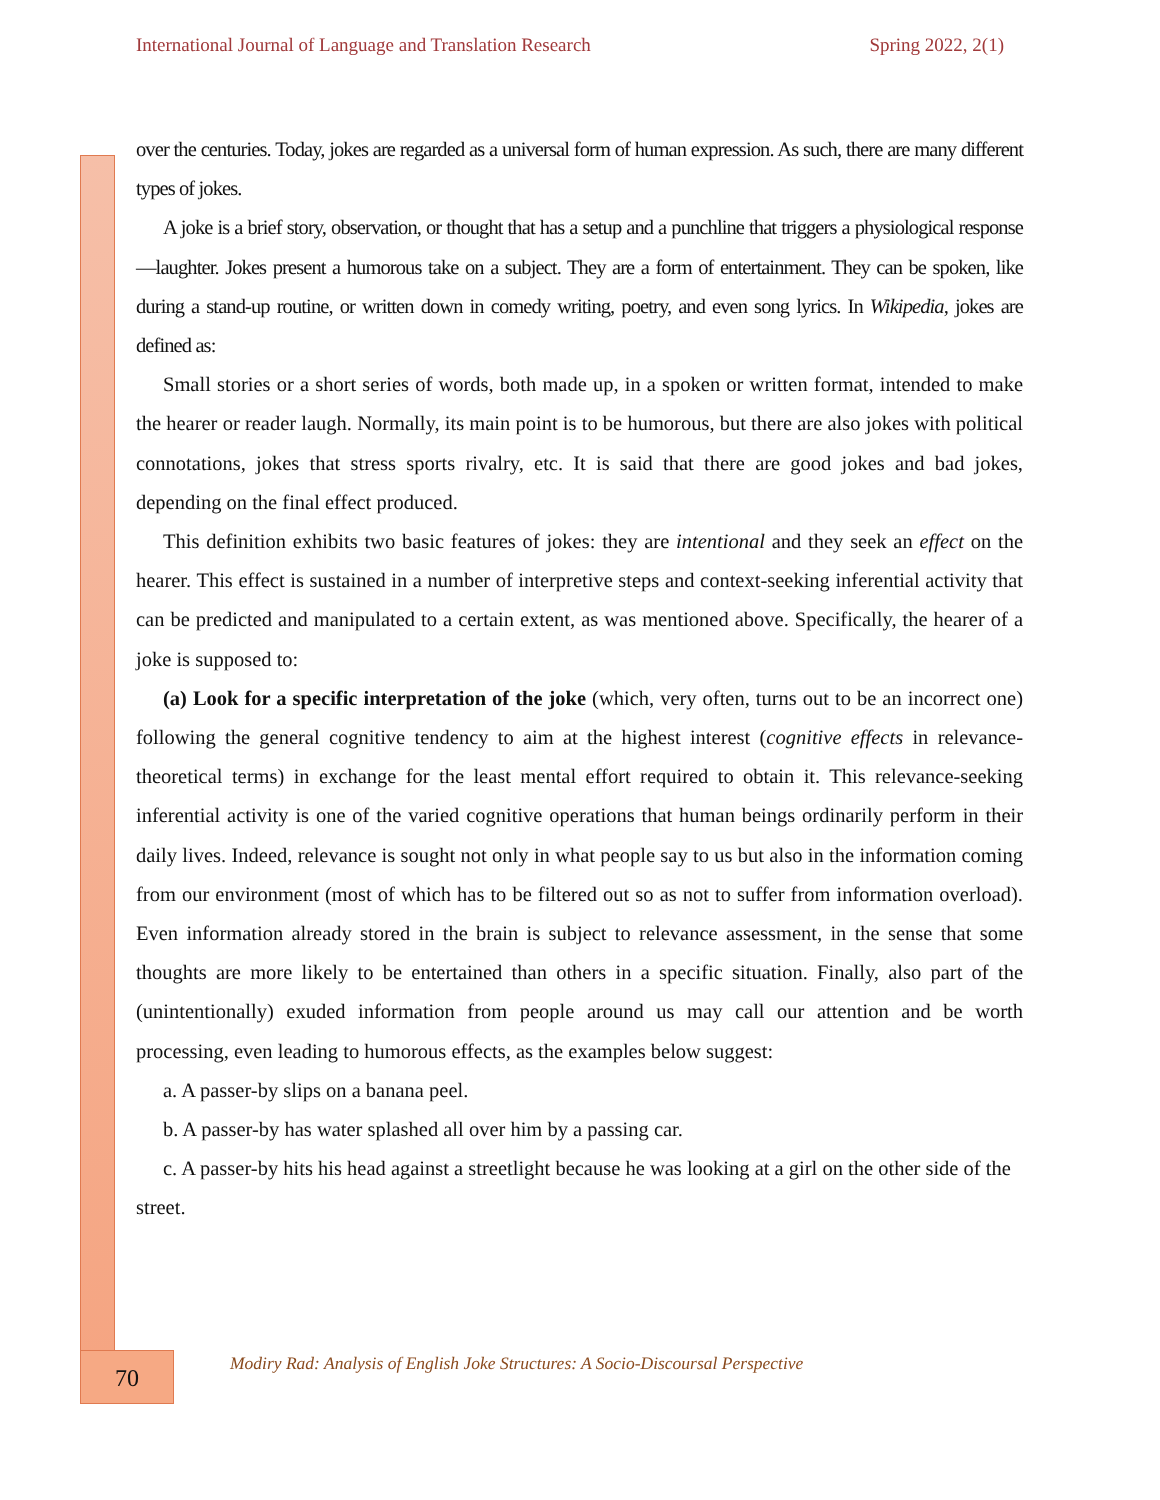International Journal of Language and Translation Research Spring 2022, 2(1)
over the centuries. Today, jokes are regarded as a universal form of human expression. As such, there are many different types of jokes.
A joke is a brief story, observation, or thought that has a setup and a punchline that triggers a physiological response—laughter. Jokes present a humorous take on a subject. They are a form of entertainment. They can be spoken, like during a stand-up routine, or written down in comedy writing, poetry, and even song lyrics. In Wikipedia, jokes are defined as:
Small stories or a short series of words, both made up, in a spoken or written format, intended to make the hearer or reader laugh. Normally, its main point is to be humorous, but there are also jokes with political connotations, jokes that stress sports rivalry, etc. It is said that there are good jokes and bad jokes, depending on the final effect produced.
This definition exhibits two basic features of jokes: they are intentional and they seek an effect on the hearer. This effect is sustained in a number of interpretive steps and context-seeking inferential activity that can be predicted and manipulated to a certain extent, as was mentioned above. Specifically, the hearer of a joke is supposed to:
(a) Look for a specific interpretation of the joke (which, very often, turns out to be an incorrect one) following the general cognitive tendency to aim at the highest interest (cognitive effects in relevance-theoretical terms) in exchange for the least mental effort required to obtain it. This relevance-seeking inferential activity is one of the varied cognitive operations that human beings ordinarily perform in their daily lives. Indeed, relevance is sought not only in what people say to us but also in the information coming from our environment (most of which has to be filtered out so as not to suffer from information overload). Even information already stored in the brain is subject to relevance assessment, in the sense that some thoughts are more likely to be entertained than others in a specific situation. Finally, also part of the (unintentionally) exuded information from people around us may call our attention and be worth processing, even leading to humorous effects, as the examples below suggest:
a. A passer-by slips on a banana peel.
b. A passer-by has water splashed all over him by a passing car.
c. A passer-by hits his head against a streetlight because he was looking at a girl on the other side of the street.
70
Modiry Rad: Analysis of English Joke Structures: A Socio-Discoursal Perspective